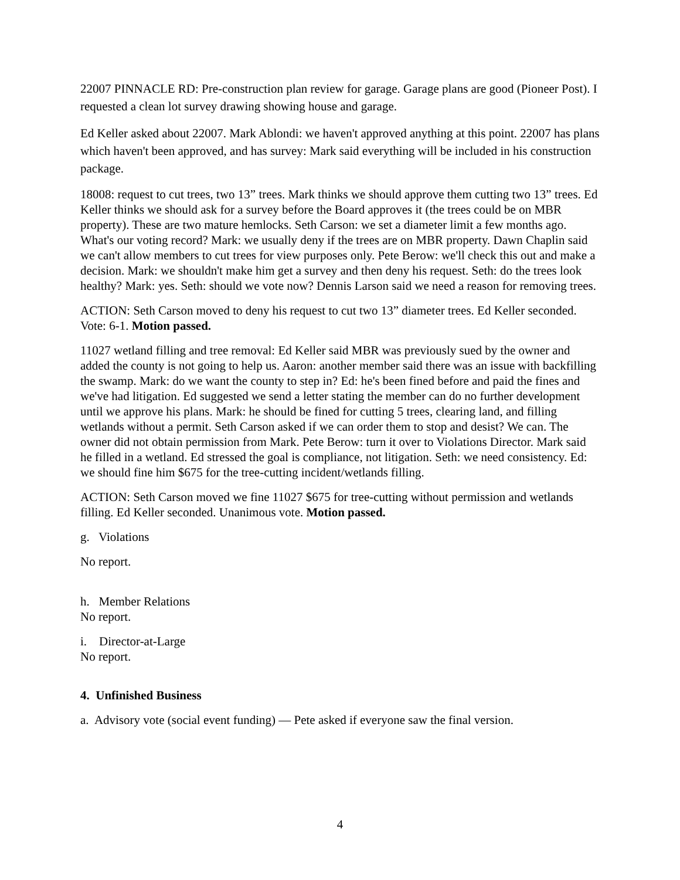22007 PINNACLE RD: Pre-construction plan review for garage. Garage plans are good (Pioneer Post). I requested a clean lot survey drawing showing house and garage.
Ed Keller asked about 22007. Mark Ablondi: we haven't approved anything at this point. 22007 has plans which haven't been approved, and has survey: Mark said everything will be included in his construction package.
18008: request to cut trees, two 13” trees. Mark thinks we should approve them cutting two 13” trees. Ed Keller thinks we should ask for a survey before the Board approves it (the trees could be on MBR property). These are two mature hemlocks. Seth Carson: we set a diameter limit a few months ago. What's our voting record? Mark: we usually deny if the trees are on MBR property. Dawn Chaplin said we can't allow members to cut trees for view purposes only. Pete Berow: we'll check this out and make a decision. Mark: we shouldn't make him get a survey and then deny his request. Seth: do the trees look healthy? Mark: yes. Seth: should we vote now? Dennis Larson said we need a reason for removing trees.
ACTION: Seth Carson moved to deny his request to cut two 13” diameter trees. Ed Keller seconded. Vote: 6-1. Motion passed.
11027 wetland filling and tree removal: Ed Keller said MBR was previously sued by the owner and added the county is not going to help us. Aaron: another member said there was an issue with backfilling the swamp. Mark: do we want the county to step in? Ed: he's been fined before and paid the fines and we've had litigation. Ed suggested we send a letter stating the member can do no further development until we approve his plans. Mark: he should be fined for cutting 5 trees, clearing land, and filling wetlands without a permit. Seth Carson asked if we can order them to stop and desist? We can. The owner did not obtain permission from Mark. Pete Berow: turn it over to Violations Director. Mark said he filled in a wetland. Ed stressed the goal is compliance, not litigation. Seth: we need consistency. Ed: we should fine him $675 for the tree-cutting incident/wetlands filling.
ACTION: Seth Carson moved we fine 11027 $675 for tree-cutting without permission and wetlands filling. Ed Keller seconded. Unanimous vote. Motion passed.
g. Violations
No report.
h. Member Relations
No report.
i. Director-at-Large
No report.
4. Unfinished Business
a. Advisory vote (social event funding) — Pete asked if everyone saw the final version.
4